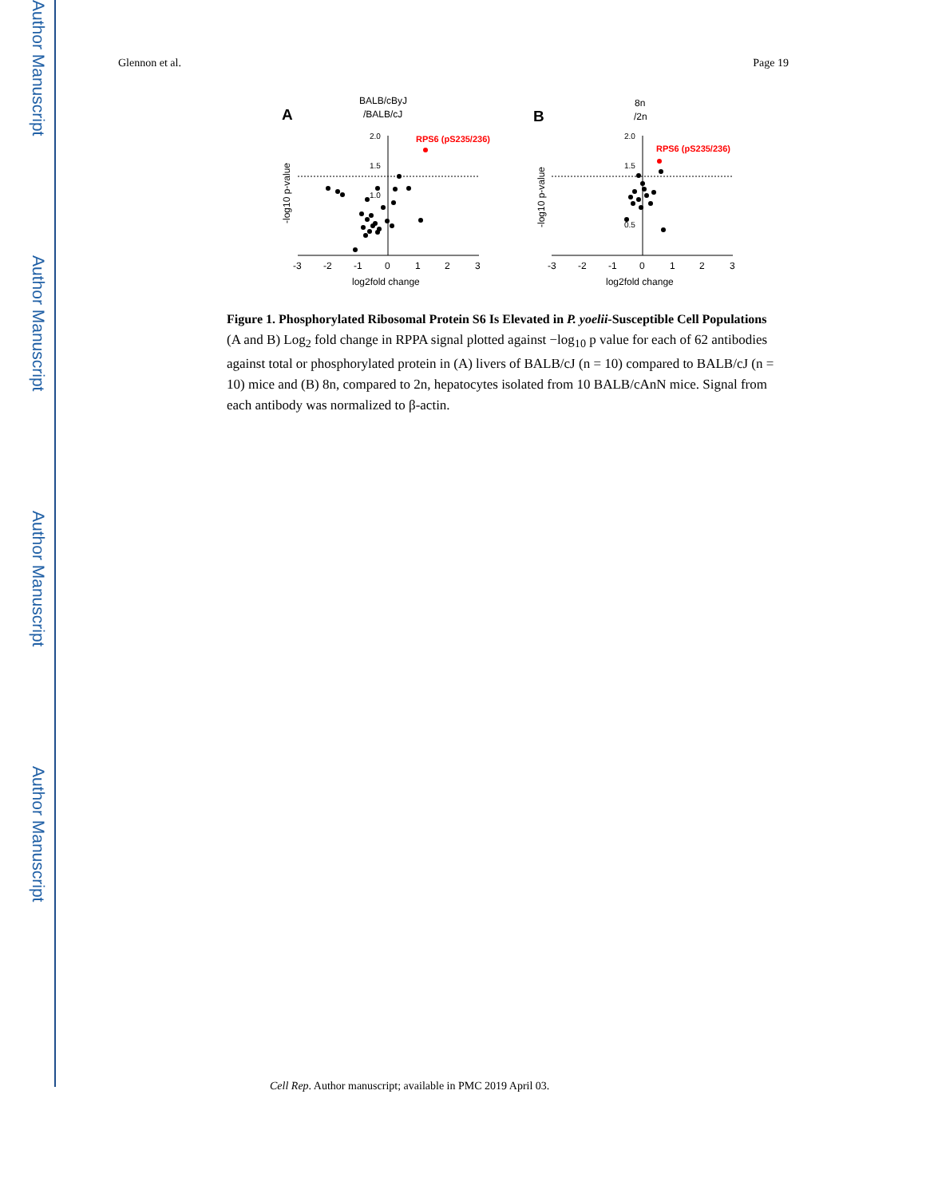Author Manuscript
Author Manuscript
Author Manuscript
Author Manuscript
Glennon et al. Page 19
A
BALB/cByJ
/BALB/cJ
2.0
1.5
1.0
-3
-2
-1
0
1
2
3
log2fold change
-log10 p-value
RPS6 (pS235/236)
B
8n
/2n
2.0
1.5
0.5
-3
-2
-1
0
1
2
3
log2fold change
-log10 p-value
RPS6 (pS235/236)
Figure 1. Phosphorylated Ribosomal Protein S6 Is Elevated in P. yoelii-Susceptible Cell Populations
(A and B) Log<sub>2</sub> fold change in RPPA signal plotted against −log<sub>10</sub> p value for each of 62 antibodies against total or phosphorylated protein in (A) livers of BALB/cJ (n = 10) compared to BALB/cJ (n = 10) mice and (B) 8n, compared to 2n, hepatocytes isolated from 10 BALB/cAnN mice. Signal from each antibody was normalized to β-actin.
Cell Rep. Author manuscript; available in PMC 2019 April 03.